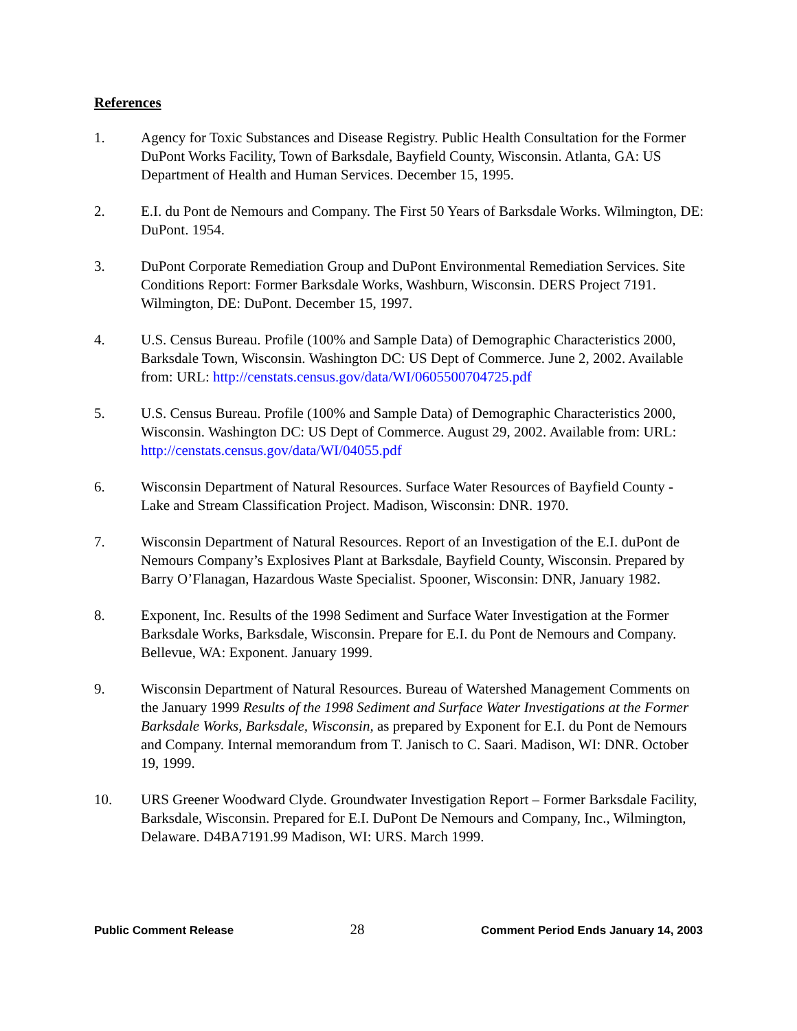References
1. Agency for Toxic Substances and Disease Registry. Public Health Consultation for the Former DuPont Works Facility, Town of Barksdale, Bayfield County, Wisconsin. Atlanta, GA: US Department of Health and Human Services. December 15, 1995.
2. E.I. du Pont de Nemours and Company. The First 50 Years of Barksdale Works. Wilmington, DE: DuPont. 1954.
3. DuPont Corporate Remediation Group and DuPont Environmental Remediation Services. Site Conditions Report: Former Barksdale Works, Washburn, Wisconsin. DERS Project 7191. Wilmington, DE: DuPont. December 15, 1997.
4. U.S. Census Bureau. Profile (100% and Sample Data) of Demographic Characteristics 2000, Barksdale Town, Wisconsin. Washington DC: US Dept of Commerce. June 2, 2002. Available from: URL: http://censtats.census.gov/data/WI/0605500704725.pdf
5. U.S. Census Bureau. Profile (100% and Sample Data) of Demographic Characteristics 2000, Wisconsin. Washington DC: US Dept of Commerce. August 29, 2002. Available from: URL: http://censtats.census.gov/data/WI/04055.pdf
6. Wisconsin Department of Natural Resources. Surface Water Resources of Bayfield County - Lake and Stream Classification Project. Madison, Wisconsin: DNR. 1970.
7. Wisconsin Department of Natural Resources. Report of an Investigation of the E.I. duPont de Nemours Company’s Explosives Plant at Barksdale, Bayfield County, Wisconsin. Prepared by Barry O’Flanagan, Hazardous Waste Specialist. Spooner, Wisconsin: DNR, January 1982.
8. Exponent, Inc. Results of the 1998 Sediment and Surface Water Investigation at the Former Barksdale Works, Barksdale, Wisconsin. Prepare for E.I. du Pont de Nemours and Company. Bellevue, WA: Exponent. January 1999.
9. Wisconsin Department of Natural Resources. Bureau of Watershed Management Comments on the January 1999 Results of the 1998 Sediment and Surface Water Investigations at the Former Barksdale Works, Barksdale, Wisconsin, as prepared by Exponent for E.I. du Pont de Nemours and Company. Internal memorandum from T. Janisch to C. Saari. Madison, WI: DNR. October 19, 1999.
10. URS Greener Woodward Clyde. Groundwater Investigation Report – Former Barksdale Facility, Barksdale, Wisconsin. Prepared for E.I. DuPont De Nemours and Company, Inc., Wilmington, Delaware. D4BA7191.99 Madison, WI: URS. March 1999.
Public Comment Release 28 Comment Period Ends January 14, 2003